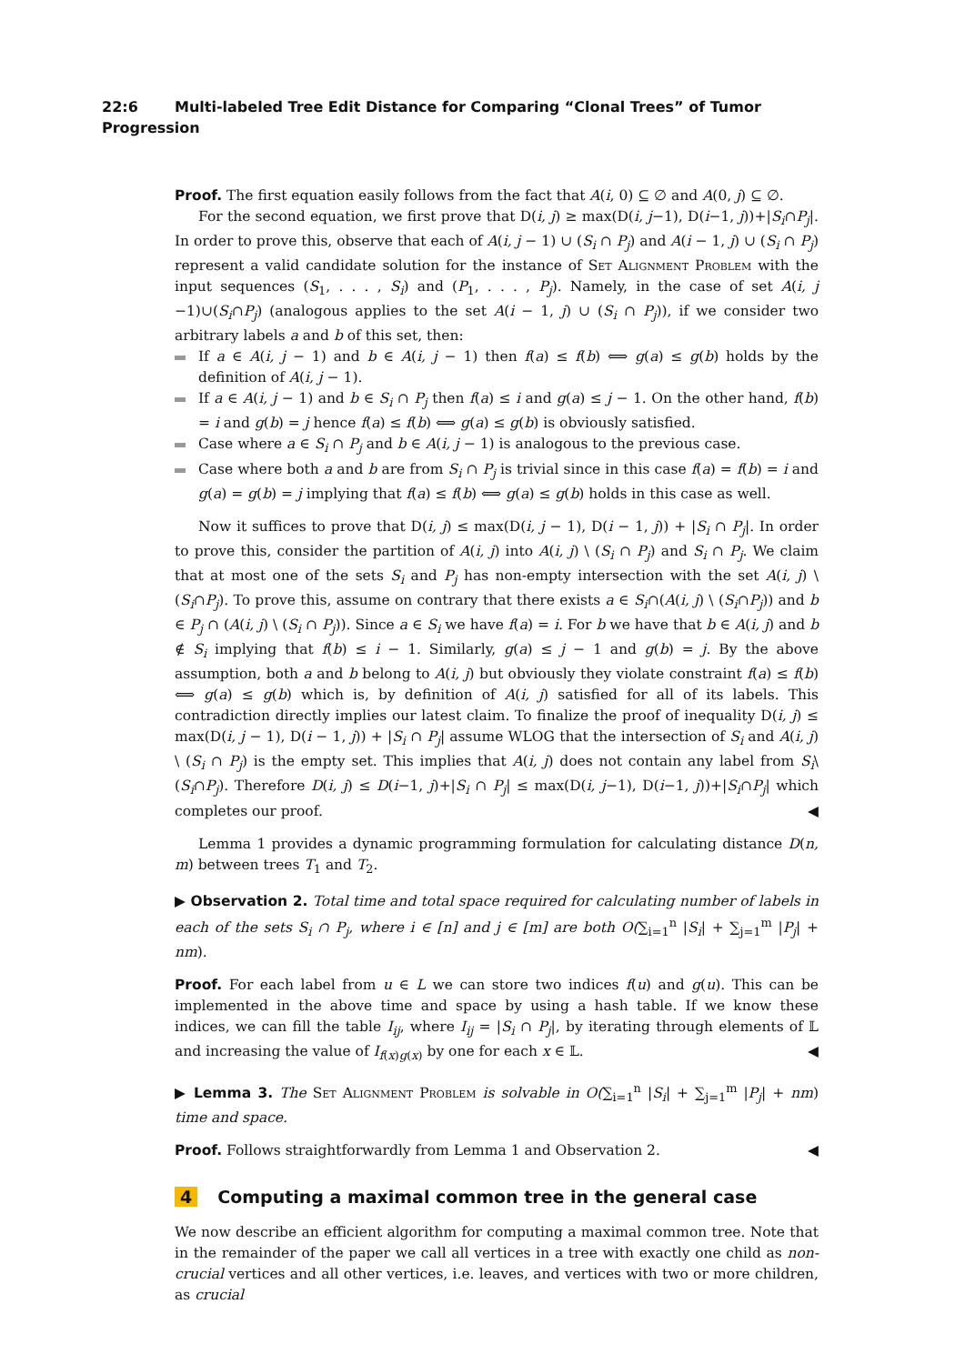22:6 Multi-labeled Tree Edit Distance for Comparing “Clonal Trees” of Tumor Progression
Proof. The first equation easily follows from the fact that A(i, 0) ⊆ ∅ and A(0, j) ⊆ ∅.
For the second equation, we first prove that D(i, j) ≥ max(D(i, j−1), D(i−1, j))+|S<sub>i</sub>∩P<sub>j</sub>|. In order to prove this, observe that each of A(i, j − 1) ∪ (S<sub>i</sub> ∩ P<sub>j</sub>) and A(i − 1, j) ∪ (S<sub>i</sub> ∩ P<sub>j</sub>) represent a valid candidate solution for the instance of Set Alignment Problem with the input sequences (S<sub>1</sub>, . . . , S<sub>i</sub>) and (P<sub>1</sub>, . . . , P<sub>j</sub>). Namely, in the case of set A(i, j −1)∪(S<sub>i</sub>∩P<sub>j</sub>) (analogous applies to the set A(i − 1, j) ∪ (S<sub>i</sub> ∩ P<sub>j</sub>)), if we consider two arbitrary labels a and b of this set, then:
If a ∈ A(i, j − 1) and b ∈ A(i, j − 1) then f(a) ≤ f(b) ⟺ g(a) ≤ g(b) holds by the definition of A(i, j − 1).
If a ∈ A(i, j − 1) and b ∈ S<sub>i</sub> ∩ P<sub>j</sub> then f(a) ≤ i and g(a) ≤ j − 1. On the other hand, f(b) = i and g(b) = j hence f(a) ≤ f(b) ⟺ g(a) ≤ g(b) is obviously satisfied.
Case where a ∈ S<sub>i</sub> ∩ P<sub>j</sub> and b ∈ A(i, j − 1) is analogous to the previous case.
Case where both a and b are from S<sub>i</sub> ∩ P<sub>j</sub> is trivial since in this case f(a) = f(b) = i and g(a) = g(b) = j implying that f(a) ≤ f(b) ⟺ g(a) ≤ g(b) holds in this case as well.
Now it suffices to prove that D(i, j) ≤ max(D(i, j − 1), D(i − 1, j)) + |S<sub>i</sub> ∩ P<sub>j</sub>|. In order to prove this, consider the partition of A(i, j) into A(i, j) \ (S<sub>i</sub> ∩ P<sub>j</sub>) and S<sub>i</sub> ∩ P<sub>j</sub>. We claim that at most one of the sets S<sub>i</sub> and P<sub>j</sub> has non-empty intersection with the set A(i, j) \ (S<sub>i</sub>∩P<sub>j</sub>). To prove this, assume on contrary that there exists a ∈ S<sub>i</sub>∩(A(i, j) \ (S<sub>i</sub>∩P<sub>j</sub>)) and b ∈ P<sub>j</sub> ∩ (A(i, j) \ (S<sub>i</sub> ∩ P<sub>j</sub>)). Since a ∈ S<sub>i</sub> we have f(a) = i. For b we have that b ∈ A(i, j) and b ∉ S<sub>i</sub> implying that f(b) ≤ i − 1. Similarly, g(a) ≤ j − 1 and g(b) = j. By the above assumption, both a and b belong to A(i, j) but obviously they violate constraint f(a) ≤ f(b) ⟺ g(a) ≤ g(b) which is, by definition of A(i, j) satisfied for all of its labels. This contradiction directly implies our latest claim. To finalize the proof of inequality D(i, j) ≤ max(D(i, j − 1), D(i − 1, j)) + |S<sub>i</sub> ∩ P<sub>j</sub>| assume WLOG that the intersection of S<sub>i</sub> and A(i, j) \ (S<sub>i</sub> ∩ P<sub>j</sub>) is the empty set. This implies that A(i, j) does not contain any label from S<sub>i</sub>\(S<sub>i</sub>∩P<sub>j</sub>). Therefore D(i, j) ≤ D(i−1, j)+|S<sub>i</sub> ∩ P<sub>j</sub>| ≤ max(D(i, j−1), D(i−1, j))+|S<sub>i</sub>∩P<sub>j</sub>| which completes our proof. ◀
Lemma 1 provides a dynamic programming formulation for calculating distance D(n, m) between trees T<sub>1</sub> and T<sub>2</sub>.
▶ Observation 2. Total time and total space required for calculating number of labels in each of the sets S<sub>i</sub> ∩ P<sub>j</sub>, where i ∈ [n] and j ∈ [m] are both O(∑<sub>i=1</sub><sup>n</sup> |S<sub>i</sub>| + ∑<sub>j=1</sub><sup>m</sup> |P<sub>j</sub>| + nm).
Proof. For each label from u ∈ L we can store two indices f(u) and g(u). This can be implemented in the above time and space by using a hash table. If we know these indices, we can fill the table I<sub>ij</sub>, where I<sub>ij</sub> = |S<sub>i</sub> ∩ P<sub>j</sub>|, by iterating through elements of 𝕃 and increasing the value of I<sub>f(x)g(x)</sub> by one for each x ∈ 𝕃. ◀
▶ Lemma 3. The Set Alignment Problem is solvable in O(∑<sub>i=1</sub><sup>n</sup> |S<sub>i</sub>| + ∑<sub>j=1</sub><sup>m</sup> |P<sub>j</sub>| + nm) time and space.
Proof. Follows straightforwardly from Lemma 1 and Observation 2. ◀
4 Computing a maximal common tree in the general case
We now describe an efficient algorithm for computing a maximal common tree. Note that in the remainder of the paper we call all vertices in a tree with exactly one child as non-crucial vertices and all other vertices, i.e. leaves, and vertices with two or more children, as crucial